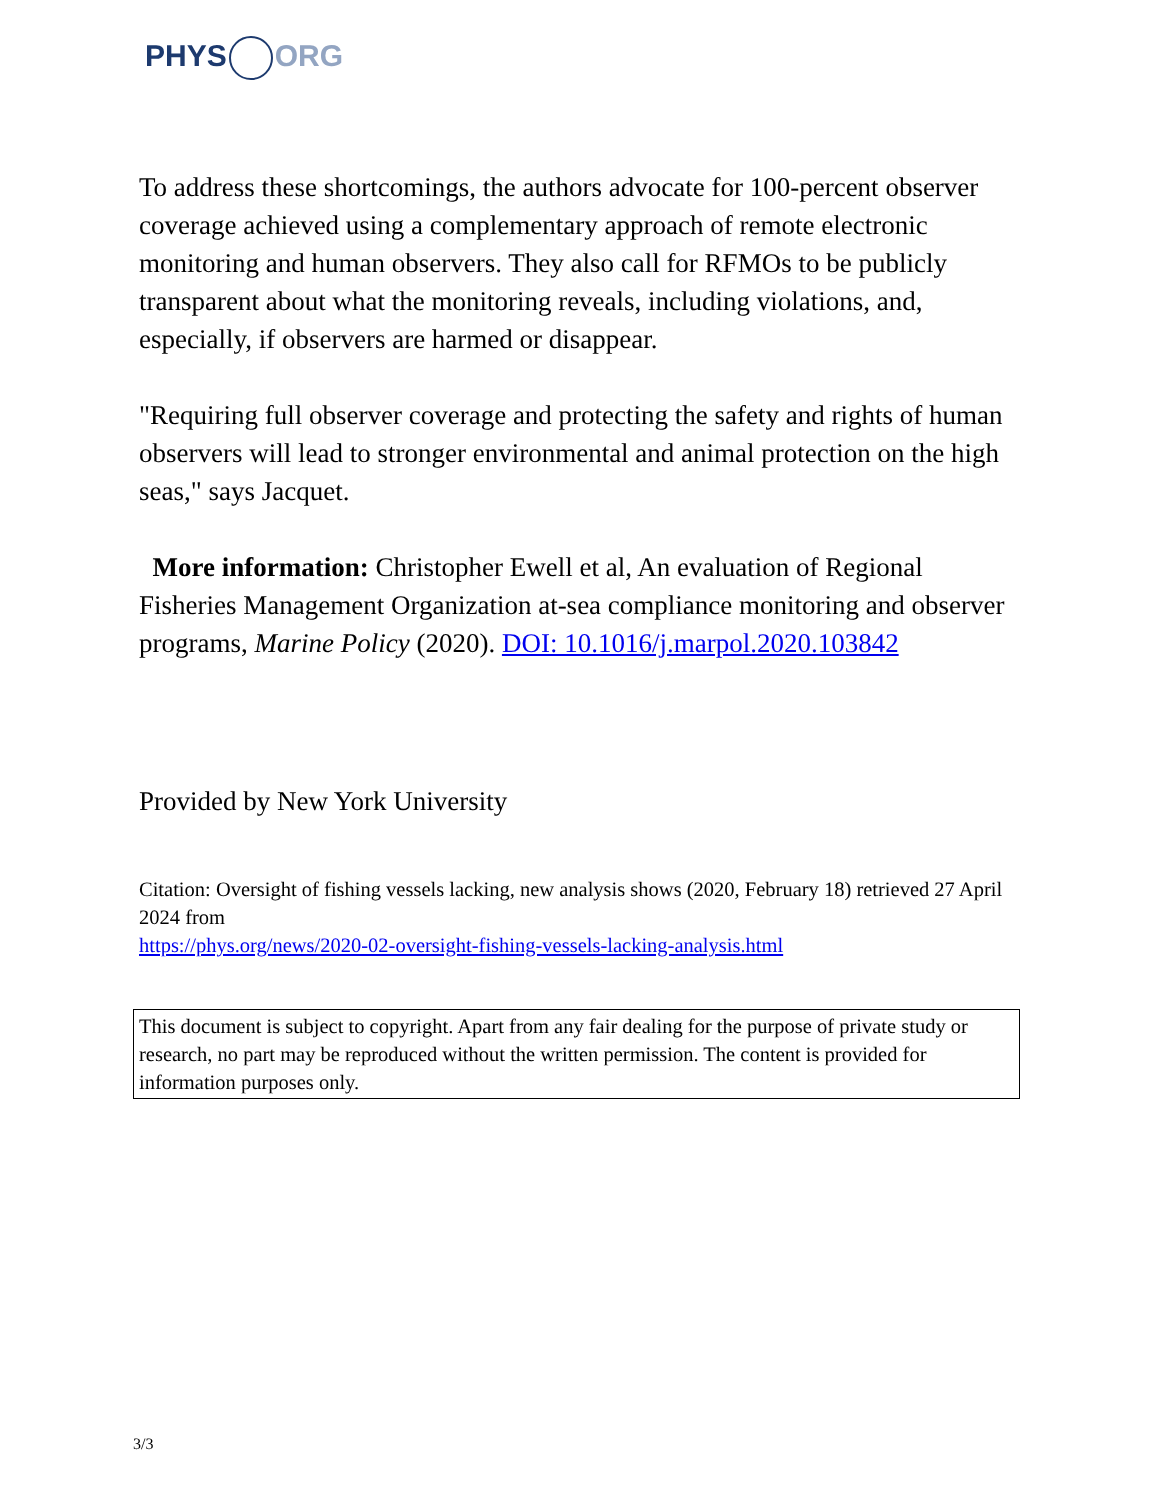PHYS ORG
To address these shortcomings, the authors advocate for 100-percent observer coverage achieved using a complementary approach of remote electronic monitoring and human observers. They also call for RFMOs to be publicly transparent about what the monitoring reveals, including violations, and, especially, if observers are harmed or disappear.
"Requiring full observer coverage and protecting the safety and rights of human observers will lead to stronger environmental and animal protection on the high seas," says Jacquet.
More information: Christopher Ewell et al, An evaluation of Regional Fisheries Management Organization at-sea compliance monitoring and observer programs, Marine Policy (2020). DOI: 10.1016/j.marpol.2020.103842
Provided by New York University
Citation: Oversight of fishing vessels lacking, new analysis shows (2020, February 18) retrieved 27 April 2024 from
https://phys.org/news/2020-02-oversight-fishing-vessels-lacking-analysis.html
This document is subject to copyright. Apart from any fair dealing for the purpose of private study or research, no part may be reproduced without the written permission. The content is provided for information purposes only.
3/3